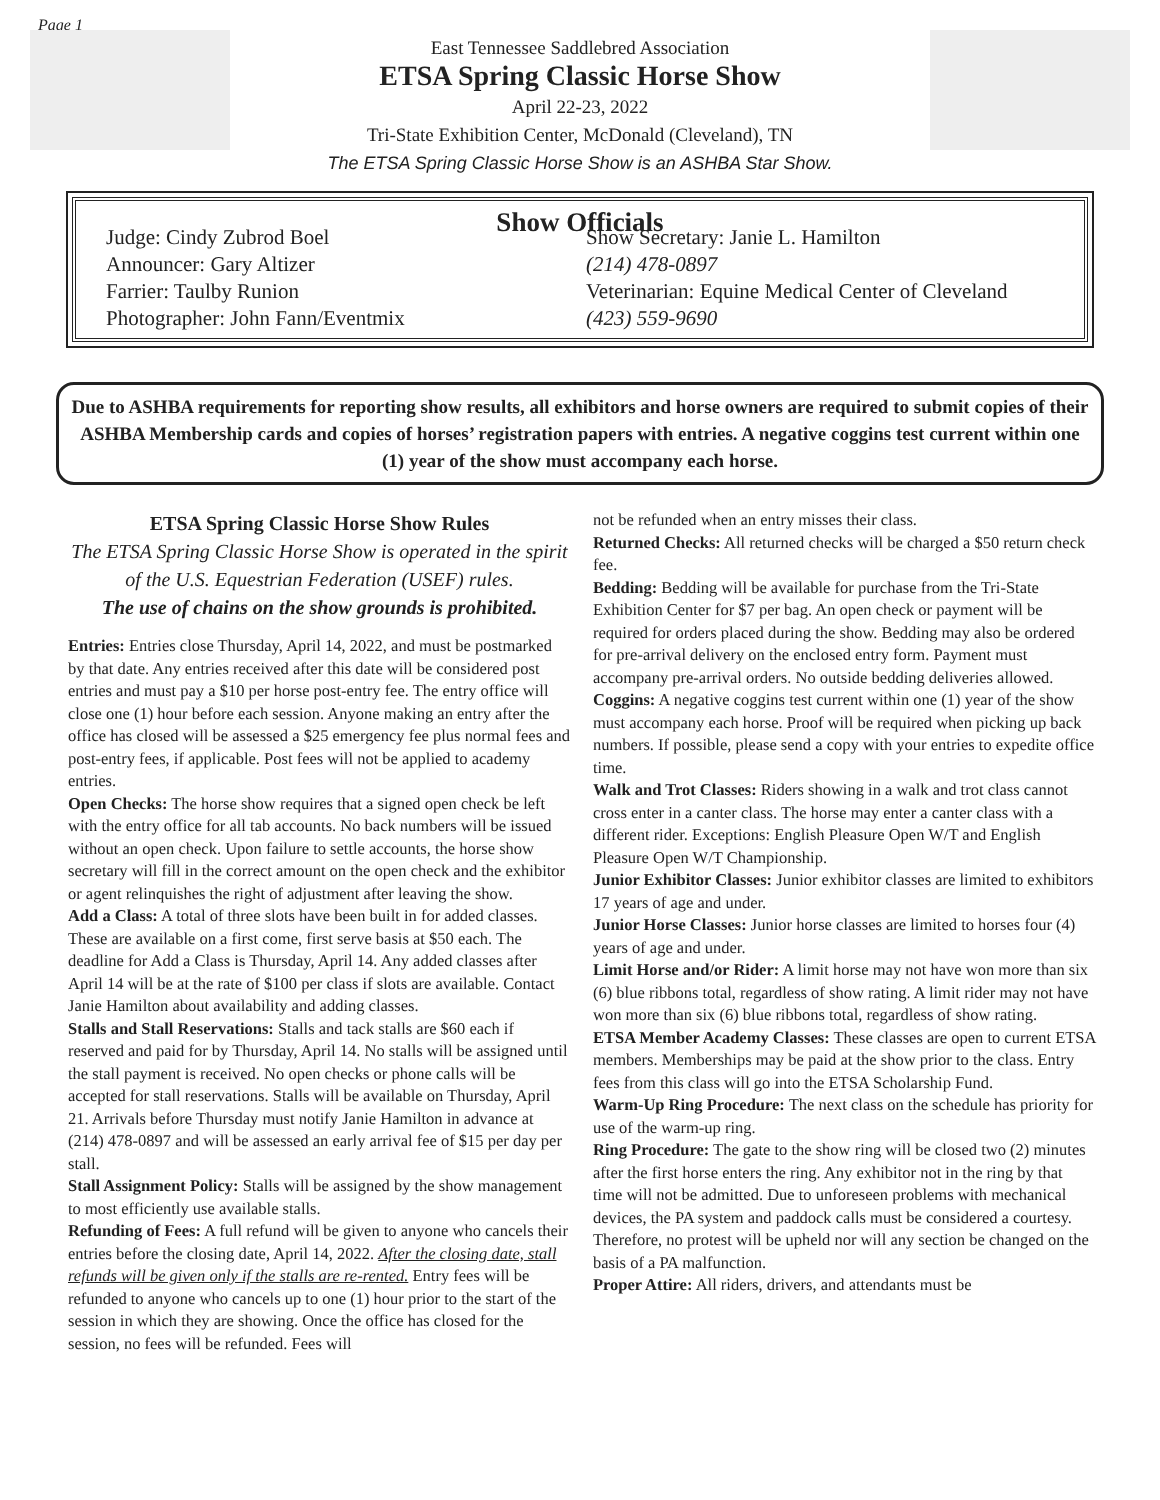Page 1
East Tennessee Saddlebred Association
ETSA Spring Classic Horse Show
April 22-23, 2022
Tri-State Exhibition Center, McDonald (Cleveland), TN
The ETSA Spring Classic Horse Show is an ASHBA Star Show.
Show Officials
Judge: Cindy Zubrod Boel
Announcer: Gary Altizer
Farrier: Taulby Runion
Photographer: John Fann/Eventmix
Show Secretary: Janie L. Hamilton
(214) 478-0897
Veterinarian: Equine Medical Center of Cleveland
(423) 559-9690
Due to ASHBA requirements for reporting show results, all exhibitors and horse owners are required to submit copies of their ASHBA Membership cards and copies of horses’ registration papers with entries. A negative coggins test current within one (1) year of the show must accompany each horse.
ETSA Spring Classic Horse Show Rules
The ETSA Spring Classic Horse Show is operated in the spirit of the U.S. Equestrian Federation (USEF) rules.
The use of chains on the show grounds is prohibited.
Entries: Entries close Thursday, April 14, 2022, and must be postmarked by that date. Any entries received after this date will be considered post entries and must pay a $10 per horse post-entry fee. The entry office will close one (1) hour before each session. Anyone making an entry after the office has closed will be assessed a $25 emergency fee plus normal fees and post-entry fees, if applicable. Post fees will not be applied to academy entries.
Open Checks: The horse show requires that a signed open check be left with the entry office for all tab accounts. No back numbers will be issued without an open check. Upon failure to settle accounts, the horse show secretary will fill in the correct amount on the open check and the exhibitor or agent relinquishes the right of adjustment after leaving the show.
Add a Class: A total of three slots have been built in for added classes. These are available on a first come, first serve basis at $50 each. The deadline for Add a Class is Thursday, April 14. Any added classes after April 14 will be at the rate of $100 per class if slots are available. Contact Janie Hamilton about availability and adding classes.
Stalls and Stall Reservations: Stalls and tack stalls are $60 each if reserved and paid for by Thursday, April 14. No stalls will be assigned until the stall payment is received. No open checks or phone calls will be accepted for stall reservations. Stalls will be available on Thursday, April 21. Arrivals before Thursday must notify Janie Hamilton in advance at (214) 478-0897 and will be assessed an early arrival fee of $15 per day per stall.
Stall Assignment Policy: Stalls will be assigned by the show management to most efficiently use available stalls.
Refunding of Fees: A full refund will be given to anyone who cancels their entries before the closing date, April 14, 2022. After the closing date, stall refunds will be given only if the stalls are re-rented. Entry fees will be refunded to anyone who cancels up to one (1) hour prior to the start of the session in which they are showing. Once the office has closed for the session, no fees will be refunded. Fees will
not be refunded when an entry misses their class.
Returned Checks: All returned checks will be charged a $50 return check fee.
Bedding: Bedding will be available for purchase from the Tri-State Exhibition Center for $7 per bag. An open check or payment will be required for orders placed during the show. Bedding may also be ordered for pre-arrival delivery on the enclosed entry form. Payment must accompany pre-arrival orders. No outside bedding deliveries allowed.
Coggins: A negative coggins test current within one (1) year of the show must accompany each horse. Proof will be required when picking up back numbers. If possible, please send a copy with your entries to expedite office time.
Walk and Trot Classes: Riders showing in a walk and trot class cannot cross enter in a canter class. The horse may enter a canter class with a different rider. Exceptions: English Pleasure Open W/T and English Pleasure Open W/T Championship.
Junior Exhibitor Classes: Junior exhibitor classes are limited to exhibitors 17 years of age and under.
Junior Horse Classes: Junior horse classes are limited to horses four (4) years of age and under.
Limit Horse and/or Rider: A limit horse may not have won more than six (6) blue ribbons total, regardless of show rating. A limit rider may not have won more than six (6) blue ribbons total, regardless of show rating.
ETSA Member Academy Classes: These classes are open to current ETSA members. Memberships may be paid at the show prior to the class. Entry fees from this class will go into the ETSA Scholarship Fund.
Warm-Up Ring Procedure: The next class on the schedule has priority for use of the warm-up ring.
Ring Procedure: The gate to the show ring will be closed two (2) minutes after the first horse enters the ring. Any exhibitor not in the ring by that time will not be admitted. Due to unforeseen problems with mechanical devices, the PA system and paddock calls must be considered a courtesy. Therefore, no protest will be upheld nor will any section be changed on the basis of a PA malfunction.
Proper Attire: All riders, drivers, and attendants must be